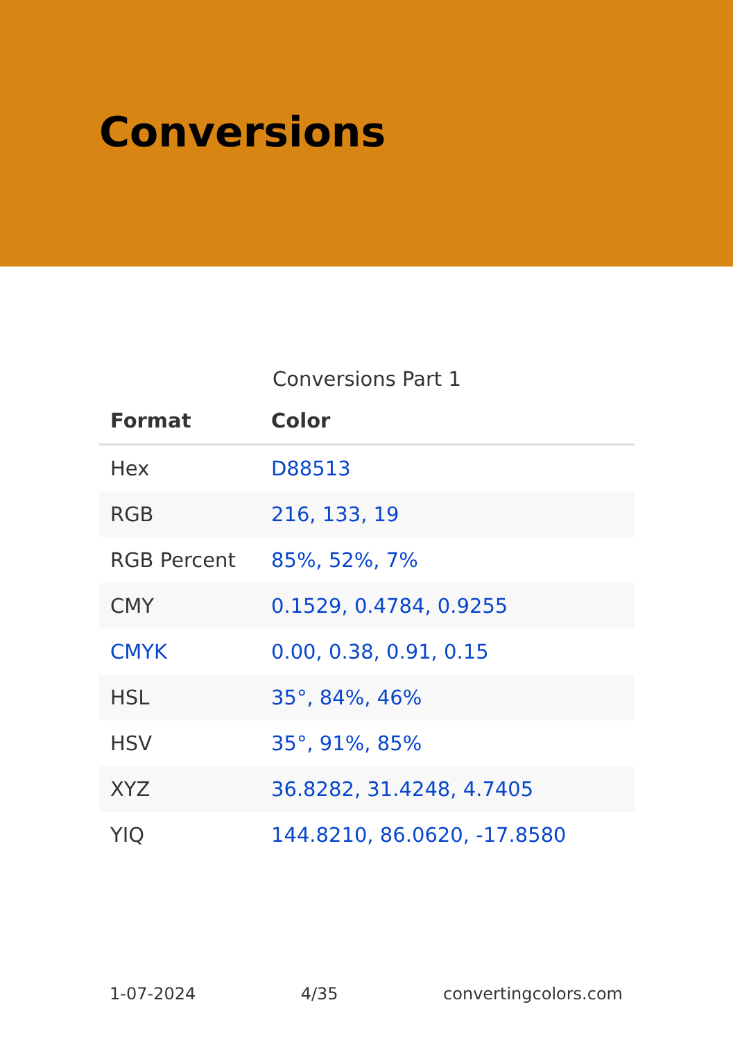Conversions
Conversions Part 1
| Format | Color |
| --- | --- |
| Hex | D88513 |
| RGB | 216, 133, 19 |
| RGB Percent | 85%, 52%, 7% |
| CMY | 0.1529, 0.4784, 0.9255 |
| CMYK | 0.00, 0.38, 0.91, 0.15 |
| HSL | 35°, 84%, 46% |
| HSV | 35°, 91%, 85% |
| XYZ | 36.8282, 31.4248, 4.7405 |
| YIQ | 144.8210, 86.0620, -17.8580 |
1-07-2024 4/35 convertingcolors.com